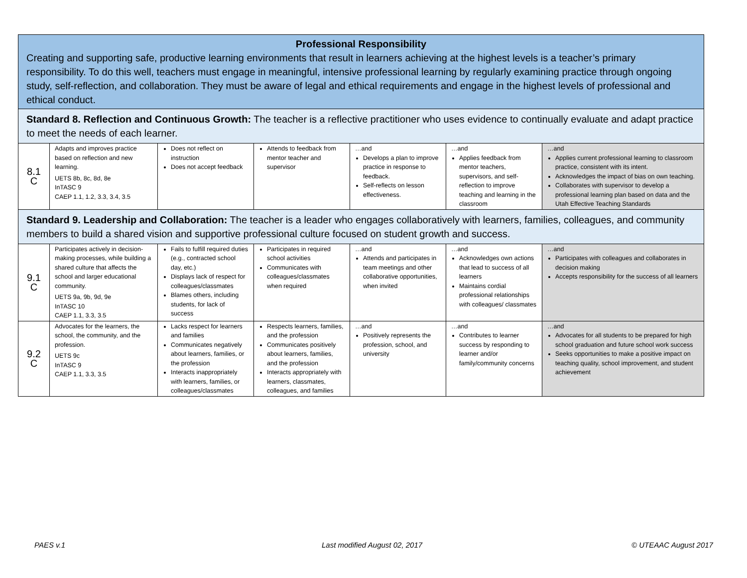| Professional Responsibility Creating and supporting safe, productive learning environments that result in learners achieving at the highest levels is a teacher’s primary responsibility. To do this well, teachers must engage in meaningful, intensive professional learning by regularly examining practice through ongoing study, self-reflection, and collaboration. They must be aware of legal and ethical requirements and engage in the highest levels of professional and ethical conduct. | | | | | | |
| Standard 8. Reflection and Continuous Growth: The teacher is a reflective practitioner who uses evidence to continually evaluate and adapt practice to meet the needs of each learner. | | | | | | |
| 8.1 C | Adapts and improves practice based on reflection and new learning. UETS 8b, 8c, 8d, 8e InTASC 9 CAEP 1.1, 1.2, 3.3, 3.4, 3.5 | Does not reflect on instruction Does not accept feedback | Attends to feedback from mentor teacher and supervisor | …and Develops a plan to improve practice in response to feedback. Self-reflects on lesson effectiveness. | …and Applies feedback from mentor teachers, supervisors, and self-reflection to improve teaching and learning in the classroom | …and Applies current professional learning to classroom practice, consistent with its intent. Acknowledges the impact of bias on own teaching. Collaborates with supervisor to develop a professional learning plan based on data and the Utah Effective Teaching Standards |
| Standard 9. Leadership and Collaboration: The teacher is a leader who engages collaboratively with learners, families, colleagues, and community members to build a shared vision and supportive professional culture focused on student growth and success. | | | | | | |
| 9.1 C | Participates actively in decision-making processes, while building a shared culture that affects the school and larger educational community. UETS 9a, 9b, 9d, 9e InTASC 10 CAEP 1.1, 3.3, 3.5 | Fails to fulfill required duties (e.g., contracted school day, etc.) Displays lack of respect for colleagues/classmates Blames others, including students, for lack of success | Participates in required school activities Communicates with colleagues/classmates when required | …and Attends and participates in team meetings and other collaborative opportunities, when invited | …and Acknowledges own actions that lead to success of all learners Maintains cordial professional relationships with colleagues/ classmates | …and Participates with colleagues and collaborates in decision making Accepts responsibility for the success of all learners |
| 9.2 C | Advocates for the learners, the school, the community, and the profession. UETS 9c InTASC 9 CAEP 1.1, 3.3, 3.5 | Lacks respect for learners and families Communicates negatively about learners, families, or the profession Interacts inappropriately with learners, families, or colleagues/classmates | Respects learners, families, and the profession Communicates positively about learners, families, and the profession Interacts appropriately with learners, classmates, colleagues, and families | …and Positively represents the profession, school, and university | …and Contributes to learner success by responding to learner and/or family/community concerns | …and Advocates for all students to be prepared for high school graduation and future school work success Seeks opportunities to make a positive impact on teaching quality, school improvement, and student achievement |
PAES v.1 Last modified August 02, 2017 © UTEAAC August 2017